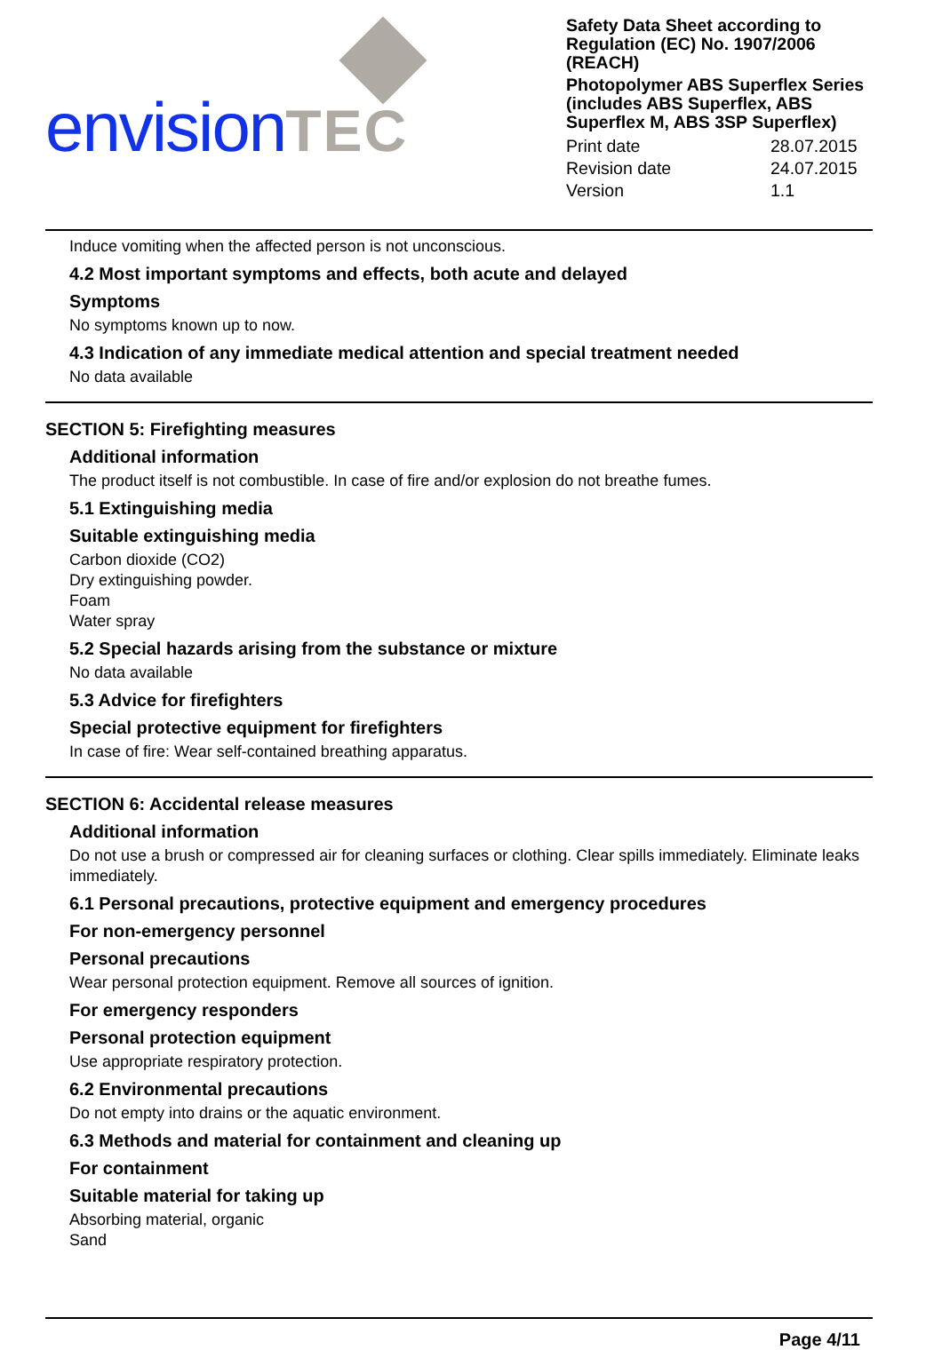envisionTEC
Safety Data Sheet according to Regulation (EC) No. 1907/2006 (REACH)
Photopolymer ABS Superflex Series (includes ABS Superflex, ABS Superflex M, ABS 3SP Superflex)
Print date 28.07.2015 Revision date 24.07.2015 Version 1.1
Induce vomiting when the affected person is not unconscious.
4.2 Most important symptoms and effects, both acute and delayed
Symptoms
No symptoms known up to now.
4.3 Indication of any immediate medical attention and special treatment needed
No data available
SECTION 5: Firefighting measures
Additional information
The product itself is not combustible. In case of fire and/or explosion do not breathe fumes.
5.1 Extinguishing media
Suitable extinguishing media
Carbon dioxide (CO2)
Dry extinguishing powder.
Foam
Water spray
5.2 Special hazards arising from the substance or mixture
No data available
5.3 Advice for firefighters
Special protective equipment for firefighters
In case of fire: Wear self-contained breathing apparatus.
SECTION 6: Accidental release measures
Additional information
Do not use a brush or compressed air for cleaning surfaces or clothing. Clear spills immediately. Eliminate leaks immediately.
6.1 Personal precautions, protective equipment and emergency procedures
For non-emergency personnel
Personal precautions
Wear personal protection equipment. Remove all sources of ignition.
For emergency responders
Personal protection equipment
Use appropriate respiratory protection.
6.2 Environmental precautions
Do not empty into drains or the aquatic environment.
6.3 Methods and material for containment and cleaning up
For containment
Suitable material for taking up
Absorbing material, organic
Sand
Page 4/11